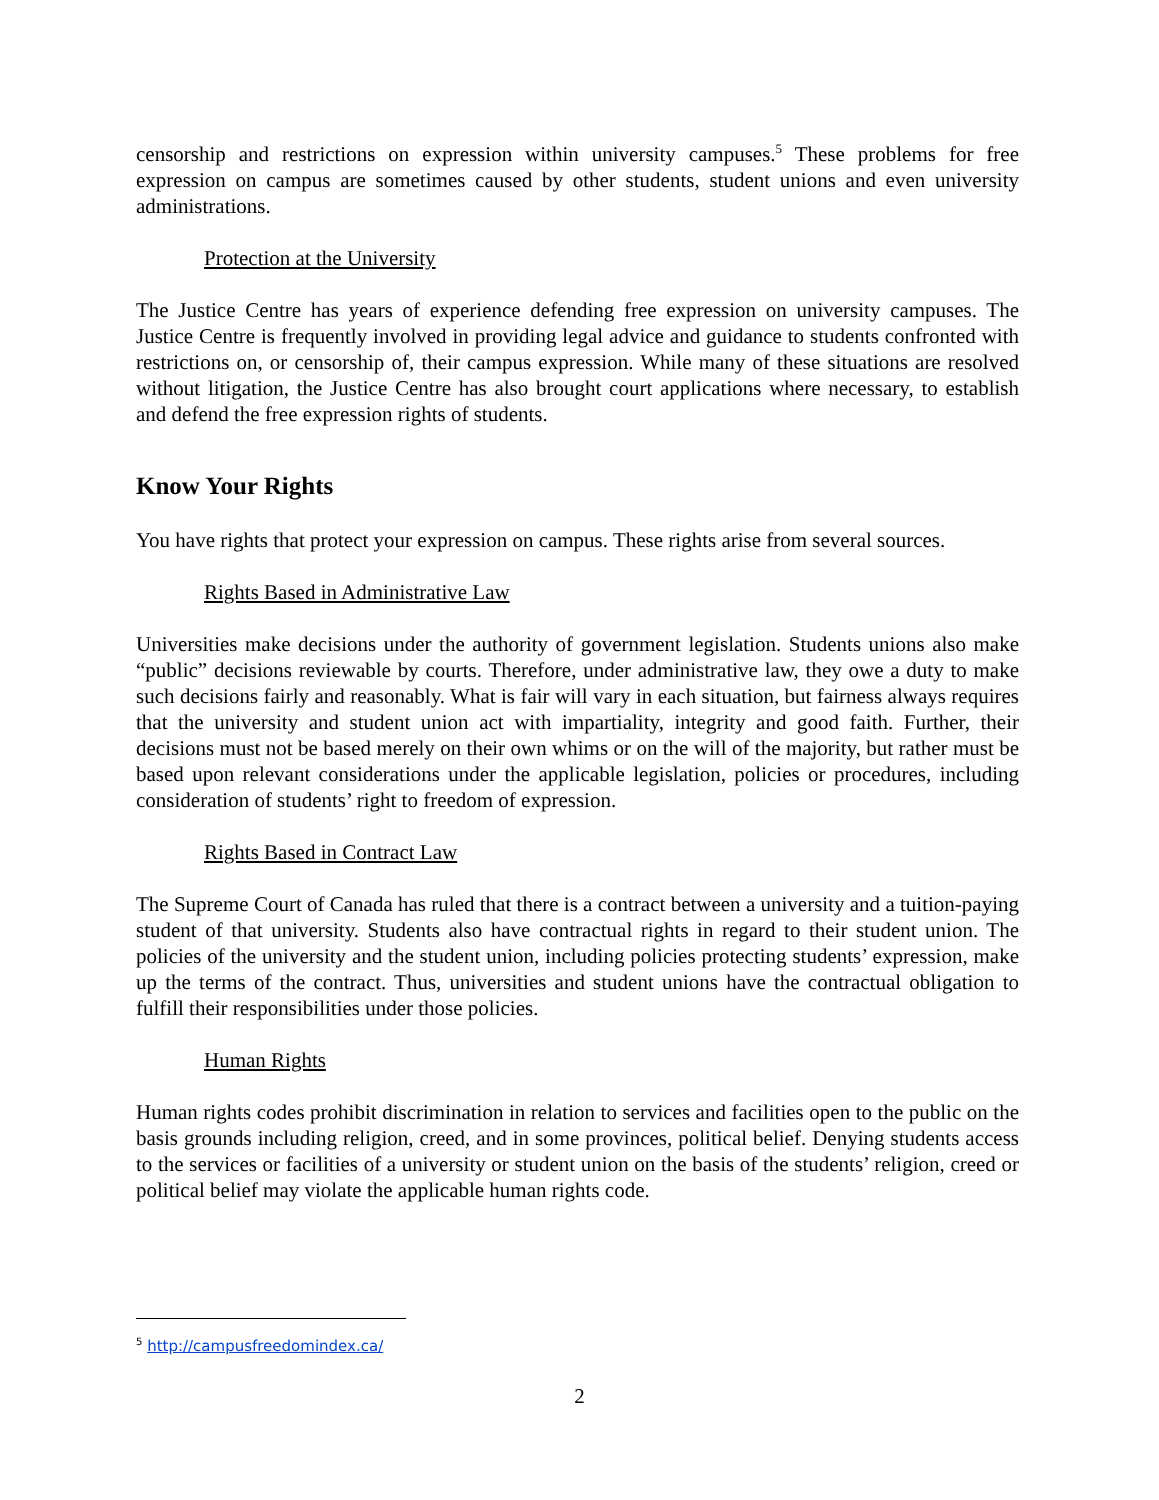censorship and restrictions on expression within university campuses.<sup>5</sup> These problems for free expression on campus are sometimes caused by other students, student unions and even university administrations.
Protection at the University
The Justice Centre has years of experience defending free expression on university campuses. The Justice Centre is frequently involved in providing legal advice and guidance to students confronted with restrictions on, or censorship of, their campus expression. While many of these situations are resolved without litigation, the Justice Centre has also brought court applications where necessary, to establish and defend the free expression rights of students.
Know Your Rights
You have rights that protect your expression on campus. These rights arise from several sources.
Rights Based in Administrative Law
Universities make decisions under the authority of government legislation. Students unions also make “public” decisions reviewable by courts. Therefore, under administrative law, they owe a duty to make such decisions fairly and reasonably. What is fair will vary in each situation, but fairness always requires that the university and student union act with impartiality, integrity and good faith. Further, their decisions must not be based merely on their own whims or on the will of the majority, but rather must be based upon relevant considerations under the applicable legislation, policies or procedures, including consideration of students’ right to freedom of expression.
Rights Based in Contract Law
The Supreme Court of Canada has ruled that there is a contract between a university and a tuition-paying student of that university. Students also have contractual rights in regard to their student union. The policies of the university and the student union, including policies protecting students’ expression, make up the terms of the contract. Thus, universities and student unions have the contractual obligation to fulfill their responsibilities under those policies.
Human Rights
Human rights codes prohibit discrimination in relation to services and facilities open to the public on the basis grounds including religion, creed, and in some provinces, political belief. Denying students access to the services or facilities of a university or student union on the basis of the students’ religion, creed or political belief may violate the applicable human rights code.
<sup>5</sup> http://campusfreedomindex.ca/
2